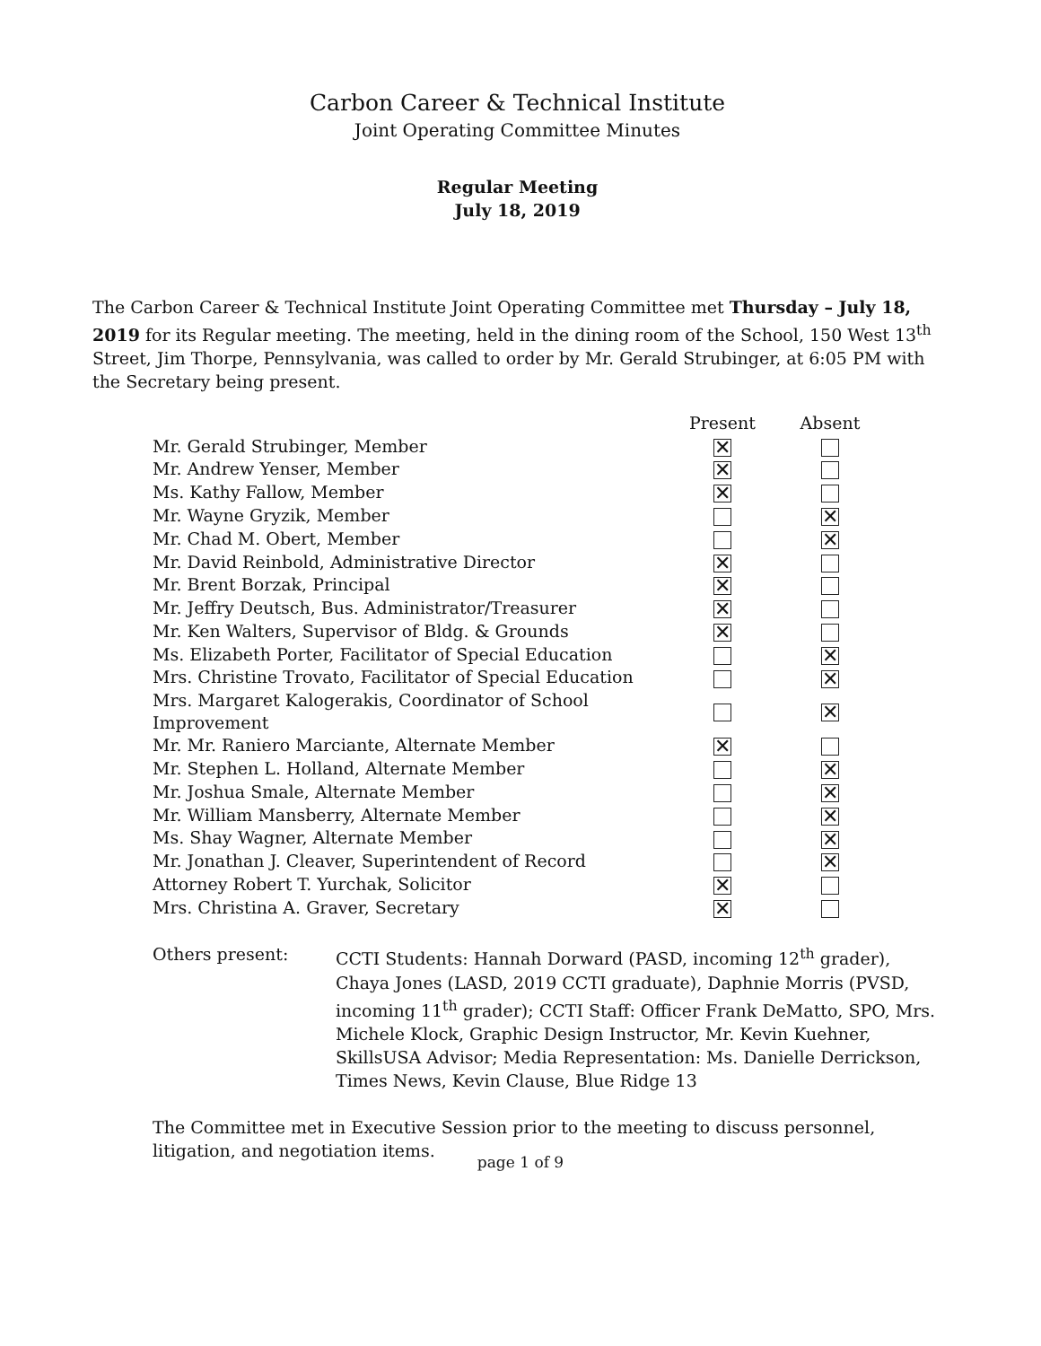Carbon Career & Technical Institute
Joint Operating Committee Minutes
Regular Meeting
July 18, 2019
The Carbon Career & Technical Institute Joint Operating Committee met Thursday – July 18, 2019 for its Regular meeting. The meeting, held in the dining room of the School, 150 West 13<sup>th</sup> Street, Jim Thorpe, Pennsylvania, was called to order by Mr. Gerald Strubinger, at 6:05 PM with the Secretary being present.
| | Present | Absent |
| --- | --- | --- |
| Mr. Gerald Strubinger, Member | ✕ | |
| Mr. Andrew Yenser, Member | ✕ | |
| Ms. Kathy Fallow, Member | ✕ | |
| Mr. Wayne Gryzik, Member | | ✕ |
| Mr. Chad M. Obert, Member | | ✕ |
| Mr. David Reinbold, Administrative Director | ✕ | |
| Mr. Brent Borzak, Principal | ✕ | |
| Mr. Jeffry Deutsch, Bus. Administrator/Treasurer | ✕ | |
| Mr. Ken Walters, Supervisor of Bldg. & Grounds | ✕ | |
| Ms. Elizabeth Porter, Facilitator of Special Education | | ✕ |
| Mrs. Christine Trovato, Facilitator of Special Education | | ✕ |
| Mrs. Margaret Kalogerakis, Coordinator of School Improvement | | ✕ |
| Mr. Mr. Raniero Marciante, Alternate Member | ✕ | |
| Mr. Stephen L. Holland, Alternate Member | | ✕ |
| Mr. Joshua Smale, Alternate Member | | ✕ |
| Mr. William Mansberry, Alternate Member | | ✕ |
| Ms. Shay Wagner, Alternate Member | | ✕ |
| Mr. Jonathan J. Cleaver, Superintendent of Record | | ✕ |
| Attorney Robert T. Yurchak, Solicitor | ✕ | |
| Mrs. Christina A. Graver, Secretary | ✕ | |
Others present: CCTI Students: Hannah Dorward (PASD, incoming 12<sup>th</sup> grader), Chaya Jones (LASD, 2019 CCTI graduate), Daphnie Morris (PVSD, incoming 11<sup>th</sup> grader); CCTI Staff: Officer Frank DeMatto, SPO, Mrs. Michele Klock, Graphic Design Instructor, Mr. Kevin Kuehner, SkillsUSA Advisor; Media Representation: Ms. Danielle Derrickson, Times News, Kevin Clause, Blue Ridge 13
The Committee met in Executive Session prior to the meeting to discuss personnel, litigation, and negotiation items.
page 1 of 9